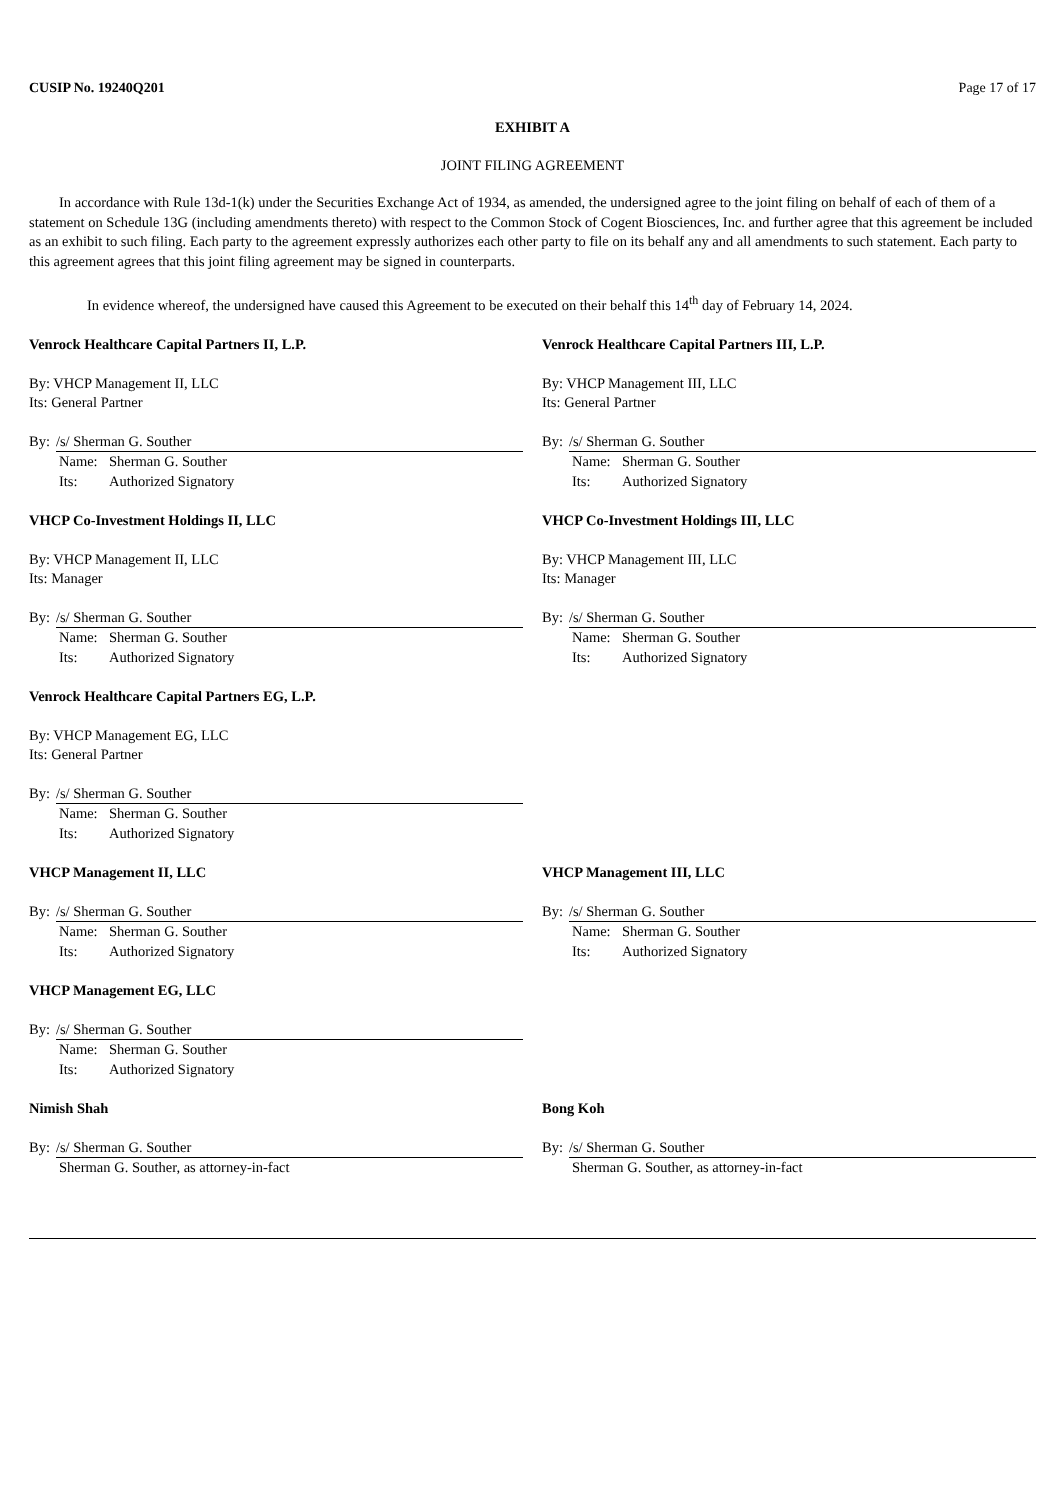CUSIP No. 19240Q201 Page 17 of 17
EXHIBIT A
JOINT FILING AGREEMENT
In accordance with Rule 13d-1(k) under the Securities Exchange Act of 1934, as amended, the undersigned agree to the joint filing on behalf of each of them of a statement on Schedule 13G (including amendments thereto) with respect to the Common Stock of Cogent Biosciences, Inc. and further agree that this agreement be included as an exhibit to such filing. Each party to the agreement expressly authorizes each other party to file on its behalf any and all amendments to such statement. Each party to this agreement agrees that this joint filing agreement may be signed in counterparts.
In evidence whereof, the undersigned have caused this Agreement to be executed on their behalf this 14<sup>th</sup> day of February 14, 2024.
Venrock Healthcare Capital Partners II, L.P.
By: VHCP Management II, LLC
Its: General Partner
By: /s/ Sherman G. Souther
Name: Sherman G. Souther
Its: Authorized Signatory
Venrock Healthcare Capital Partners III, L.P.
By: VHCP Management III, LLC
Its: General Partner
By: /s/ Sherman G. Souther
Name: Sherman G. Souther
Its: Authorized Signatory
VHCP Co-Investment Holdings II, LLC
By: VHCP Management II, LLC
Its: Manager
By: /s/ Sherman G. Souther
Name: Sherman G. Souther
Its: Authorized Signatory
VHCP Co-Investment Holdings III, LLC
By: VHCP Management III, LLC
Its: Manager
By: /s/ Sherman G. Souther
Name: Sherman G. Souther
Its: Authorized Signatory
Venrock Healthcare Capital Partners EG, L.P.
By: VHCP Management EG, LLC
Its: General Partner
By: /s/ Sherman G. Souther
Name: Sherman G. Souther
Its: Authorized Signatory
VHCP Management II, LLC
By: /s/ Sherman G. Souther
Name: Sherman G. Souther
Its: Authorized Signatory
VHCP Management III, LLC
By: /s/ Sherman G. Souther
Name: Sherman G. Souther
Its: Authorized Signatory
VHCP Management EG, LLC
By: /s/ Sherman G. Souther
Name: Sherman G. Souther
Its: Authorized Signatory
Nimish Shah
By: /s/ Sherman G. Souther
Sherman G. Souther, as attorney-in-fact
Bong Koh
By: /s/ Sherman G. Souther
Sherman G. Souther, as attorney-in-fact